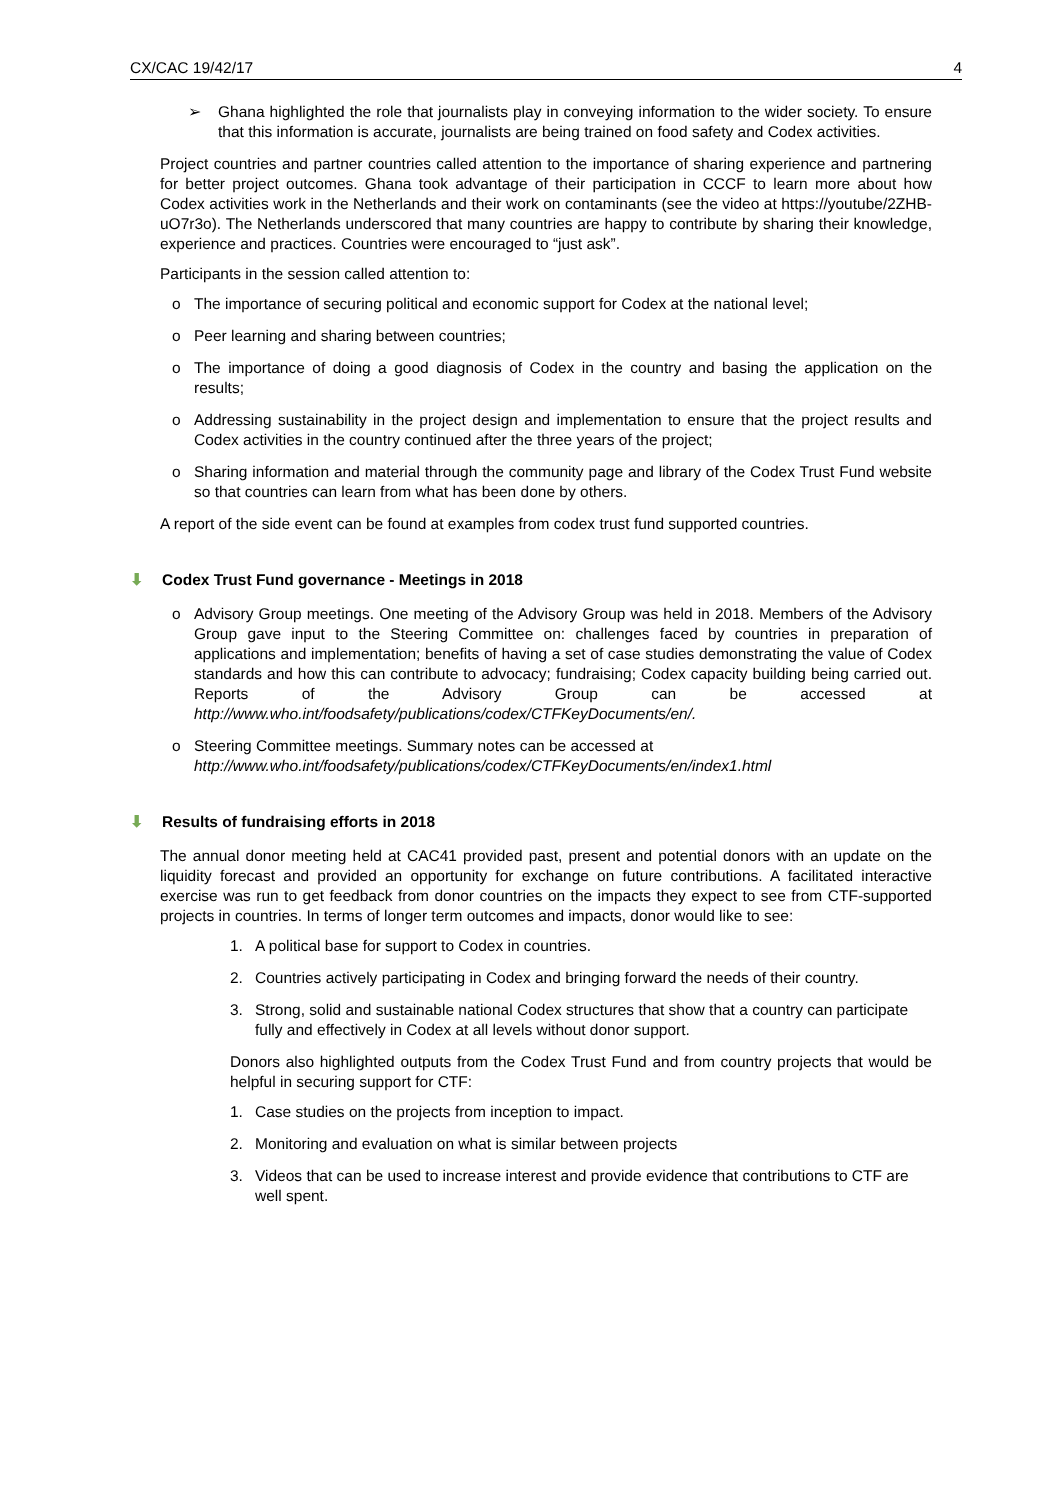CX/CAC 19/42/17 4
➢ Ghana highlighted the role that journalists play in conveying information to the wider society. To ensure that this information is accurate, journalists are being trained on food safety and Codex activities.
Project countries and partner countries called attention to the importance of sharing experience and partnering for better project outcomes. Ghana took advantage of their participation in CCCF to learn more about how Codex activities work in the Netherlands and their work on contaminants (see the video at https://youtube/2ZHB-uO7r3o). The Netherlands underscored that many countries are happy to contribute by sharing their knowledge, experience and practices. Countries were encouraged to “just ask”.
Participants in the session called attention to:
o The importance of securing political and economic support for Codex at the national level;
o Peer learning and sharing between countries;
o The importance of doing a good diagnosis of Codex in the country and basing the application on the results;
o Addressing sustainability in the project design and implementation to ensure that the project results and Codex activities in the country continued after the three years of the project;
o Sharing information and material through the community page and library of the Codex Trust Fund website so that countries can learn from what has been done by others.
A report of the side event can be found at examples from codex trust fund supported countries.
⬇ Codex Trust Fund governance - Meetings in 2018
o Advisory Group meetings. One meeting of the Advisory Group was held in 2018. Members of the Advisory Group gave input to the Steering Committee on: challenges faced by countries in preparation of applications and implementation; benefits of having a set of case studies demonstrating the value of Codex standards and how this can contribute to advocacy; fundraising; Codex capacity building being carried out. Reports of the Advisory Group can be accessed at http://www.who.int/foodsafety/publications/codex/CTFKeyDocuments/en/.
o Steering Committee meetings. Summary notes can be accessed at
http://www.who.int/foodsafety/publications/codex/CTFKeyDocuments/en/index1.html
⬇ Results of fundraising efforts in 2018
The annual donor meeting held at CAC41 provided past, present and potential donors with an update on the liquidity forecast and provided an opportunity for exchange on future contributions. A facilitated interactive exercise was run to get feedback from donor countries on the impacts they expect to see from CTF-supported projects in countries. In terms of longer term outcomes and impacts, donor would like to see:
1. A political base for support to Codex in countries.
2. Countries actively participating in Codex and bringing forward the needs of their country.
3. Strong, solid and sustainable national Codex structures that show that a country can participate fully and effectively in Codex at all levels without donor support.
Donors also highlighted outputs from the Codex Trust Fund and from country projects that would be helpful in securing support for CTF:
1. Case studies on the projects from inception to impact.
2. Monitoring and evaluation on what is similar between projects
3. Videos that can be used to increase interest and provide evidence that contributions to CTF are well spent.